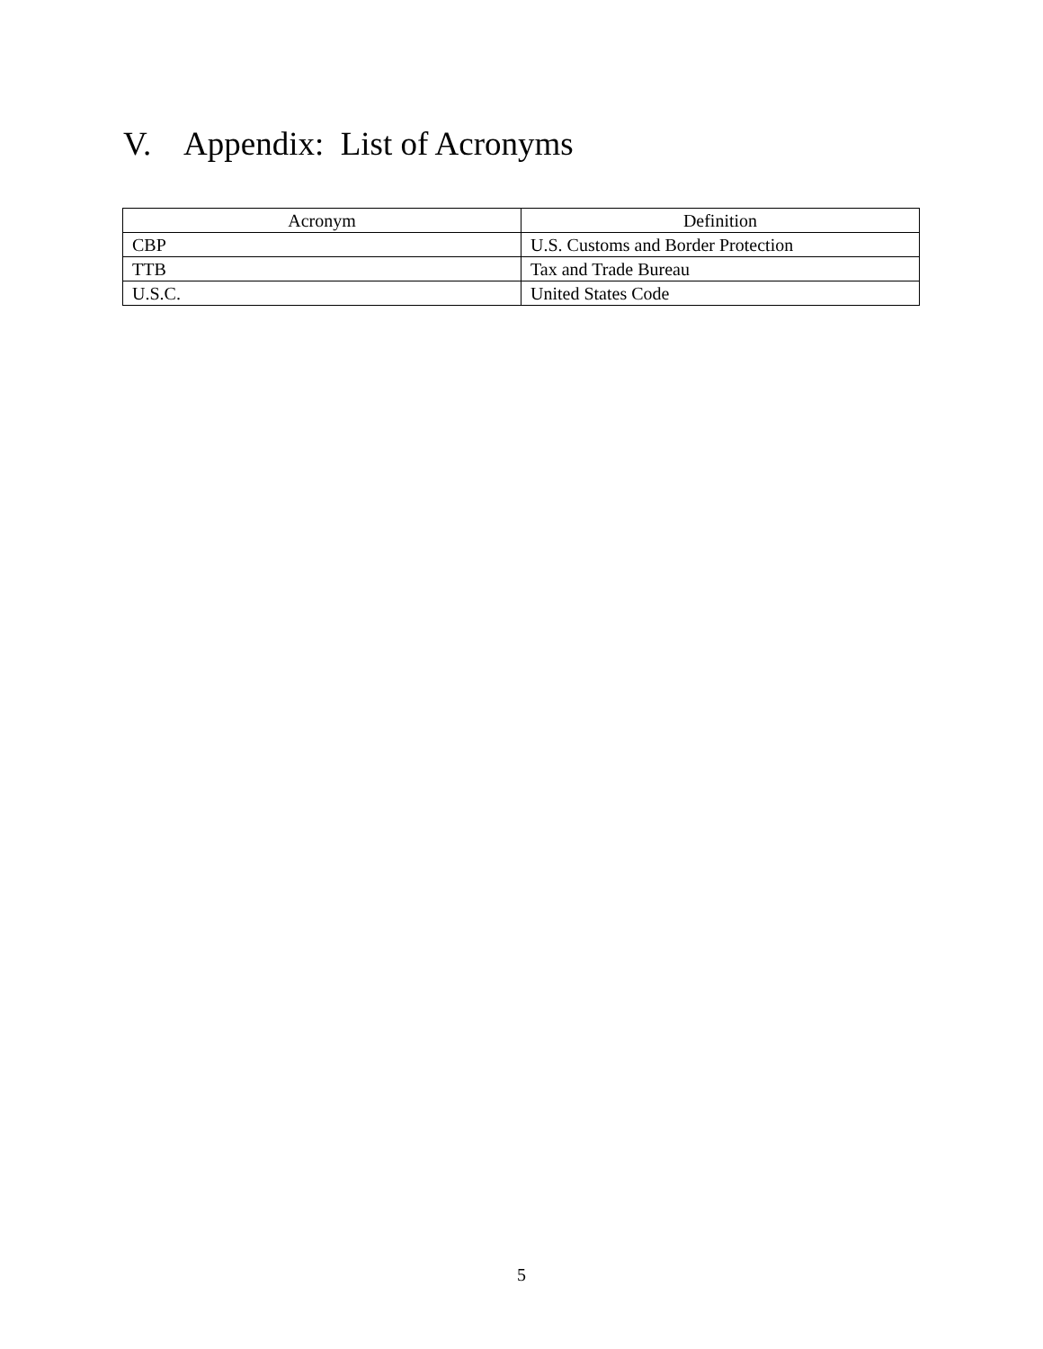V. Appendix: List of Acronyms
| Acronym | Definition |
| --- | --- |
| CBP | U.S. Customs and Border Protection |
| TTB | Tax and Trade Bureau |
| U.S.C. | United States Code |
5